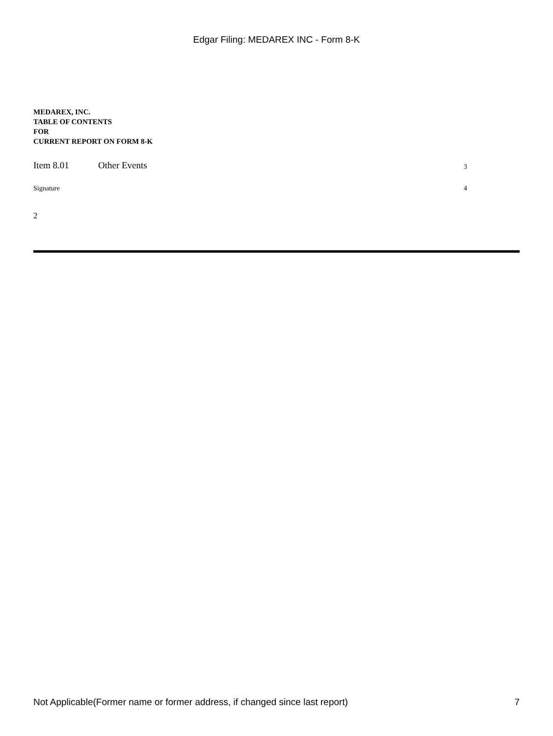Edgar Filing: MEDAREX INC - Form 8-K
MEDAREX, INC.
TABLE OF CONTENTS
FOR
CURRENT REPORT ON FORM 8-K
| Item 8.01 | Other Events | 3 |
| Signature | | 4 |
2
Not Applicable(Former name or former address, if changed since last report) 7